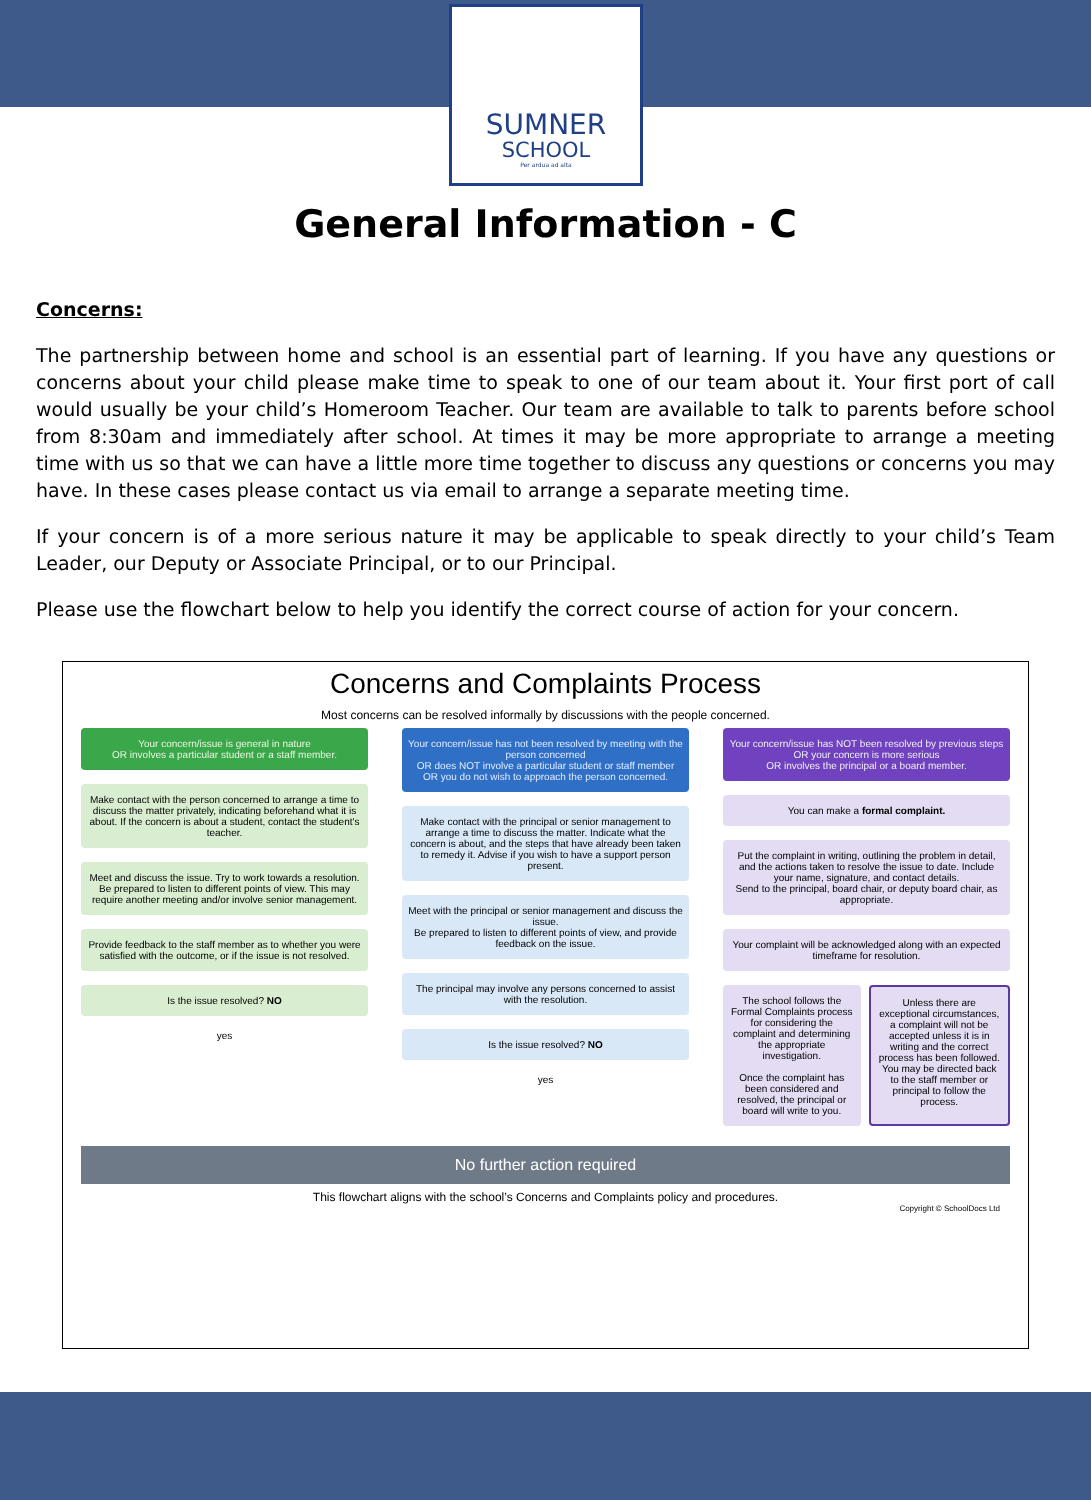SUMNER
SCHOOL
Per ardua ad alta
General Information - C
Concerns:
The partnership between home and school is an essential part of learning. If you have any questions or concerns about your child please make time to speak to one of our team about it. Your first port of call would usually be your child’s Homeroom Teacher. Our team are available to talk to parents before school from 8:30am and immediately after school. At times it may be more appropriate to arrange a meeting time with us so that we can have a little more time together to discuss any questions or concerns you may have. In these cases please contact us via email to arrange a separate meeting time.
If your concern is of a more serious nature it may be applicable to speak directly to your child’s Team Leader, our Deputy or Associate Principal, or to our Principal.
Please use the flowchart below to help you identify the correct course of action for your concern.
Concerns and Complaints Process
Most concerns can be resolved informally by discussions with the people concerned.
Your concern/issue is general in nature
OR involves a particular student or a staff member.
Make contact with the person concerned to arrange a time to discuss the matter privately, indicating beforehand what it is about. If the concern is about a student, contact the student's teacher.
Meet and discuss the issue. Try to work towards a resolution.
Be prepared to listen to different points of view. This may require another meeting and/or involve senior management.
Provide feedback to the staff member as to whether you were satisfied with the outcome, or if the issue is not resolved.
Is the issue resolved? NO
yes
Your concern/issue has not been resolved by meeting with the person concerned
OR does NOT involve a particular student or staff member
OR you do not wish to approach the person concerned.
Make contact with the principal or senior management to arrange a time to discuss the matter. Indicate what the concern is about, and the steps that have already been taken to remedy it. Advise if you wish to have a support person present.
Meet with the principal or senior management and discuss the issue.
Be prepared to listen to different points of view, and provide feedback on the issue.
The principal may involve any persons concerned to assist with the resolution.
Is the issue resolved? NO
yes
Your concern/issue has NOT been resolved by previous steps
OR your concern is more serious
OR involves the principal or a board member.
You can make a formal complaint.
Put the complaint in writing, outlining the problem in detail, and the actions taken to resolve the issue to date. Include your name, signature, and contact details.
Send to the principal, board chair, or deputy board chair, as appropriate.
Your complaint will be acknowledged along with an expected timeframe for resolution.
The school follows the Formal Complaints process for considering the complaint and determining the appropriate investigation.
Once the complaint has been considered and resolved, the principal or board will write to you.
Unless there are exceptional circumstances, a complaint will not be accepted unless it is in writing and the correct process has been followed.
You may be directed back to the staff member or principal to follow the process.
No further action required
This flowchart aligns with the school’s Concerns and Complaints policy and procedures.
Copyright © SchoolDocs Ltd